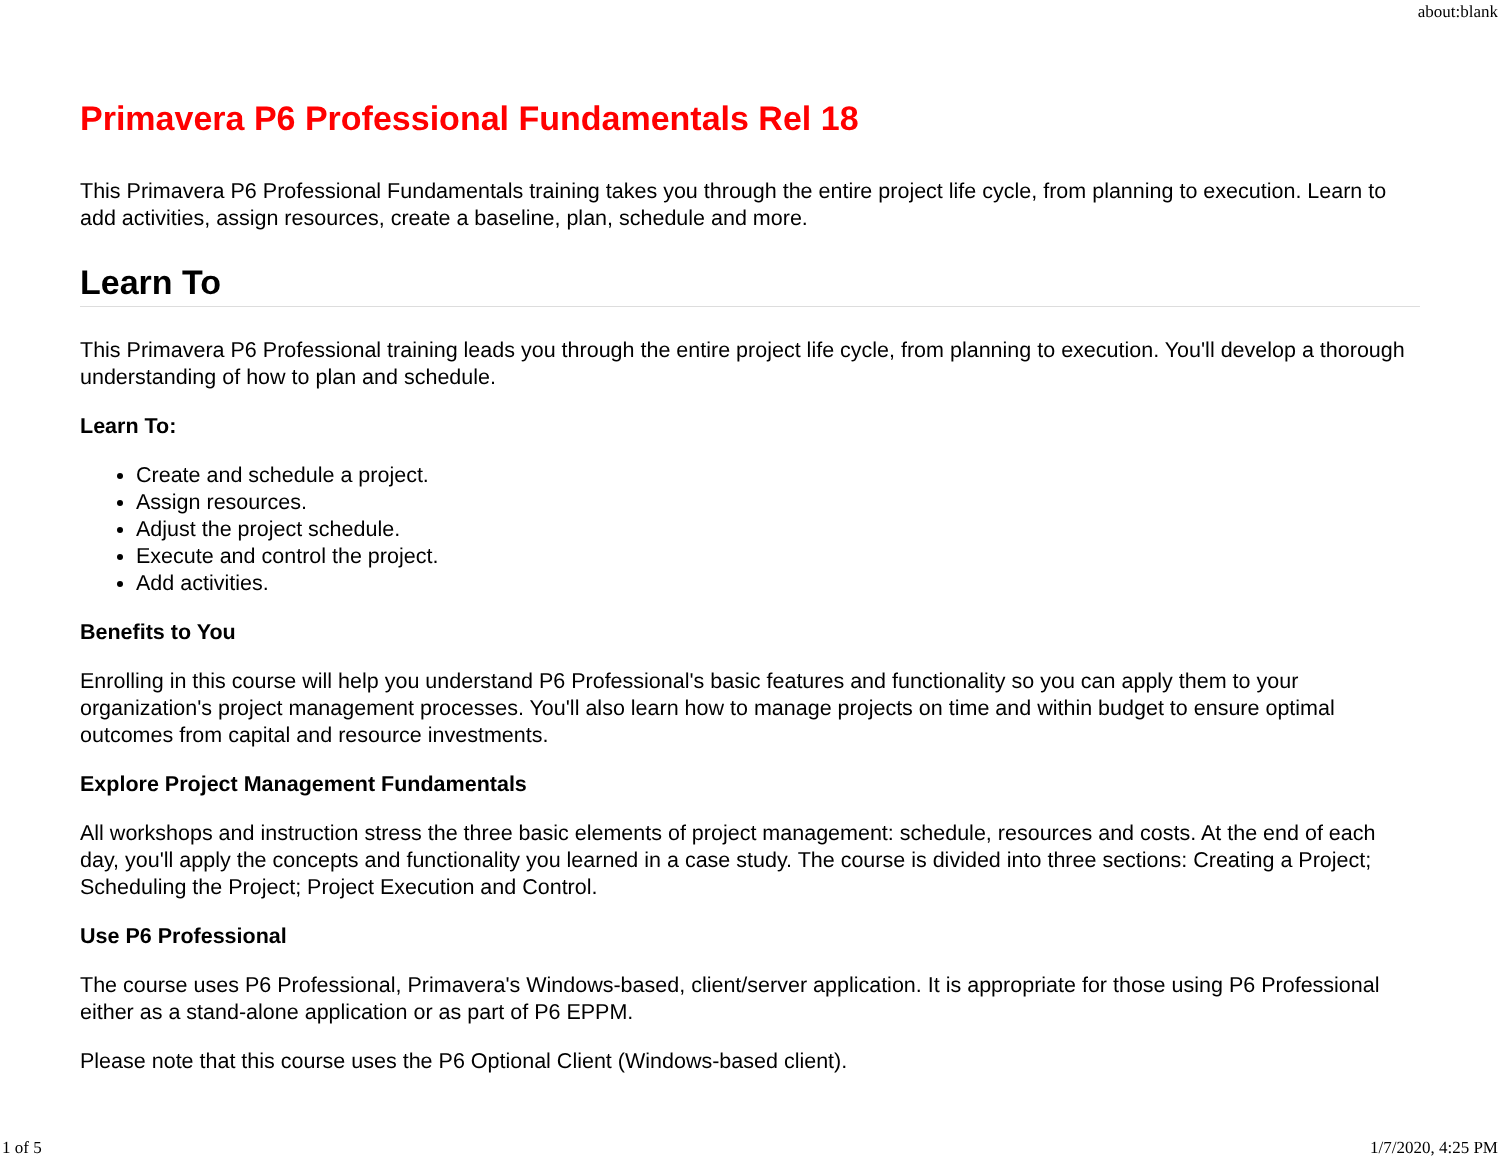about:blank
Primavera P6 Professional Fundamentals Rel 18
This Primavera P6 Professional Fundamentals training takes you through the entire project life cycle, from planning to execution. Learn to add activities, assign resources, create a baseline, plan, schedule and more.
Learn To
This Primavera P6 Professional training leads you through the entire project life cycle, from planning to execution. You'll develop a thorough understanding of how to plan and schedule.
Learn To:
Create and schedule a project.
Assign resources.
Adjust the project schedule.
Execute and control the project.
Add activities.
Benefits to You
Enrolling in this course will help you understand P6 Professional's basic features and functionality so you can apply them to your organization's project management processes. You'll also learn how to manage projects on time and within budget to ensure optimal outcomes from capital and resource investments.
Explore Project Management Fundamentals
All workshops and instruction stress the three basic elements of project management: schedule, resources and costs. At the end of each day, you'll apply the concepts and functionality you learned in a case study. The course is divided into three sections: Creating a Project; Scheduling the Project; Project Execution and Control.
Use P6 Professional
The course uses P6 Professional, Primavera's Windows-based, client/server application. It is appropriate for those using P6 Professional either as a stand-alone application or as part of P6 EPPM.
Please note that this course uses the P6 Optional Client (Windows-based client).
1 of 5 1/7/2020, 4:25 PM